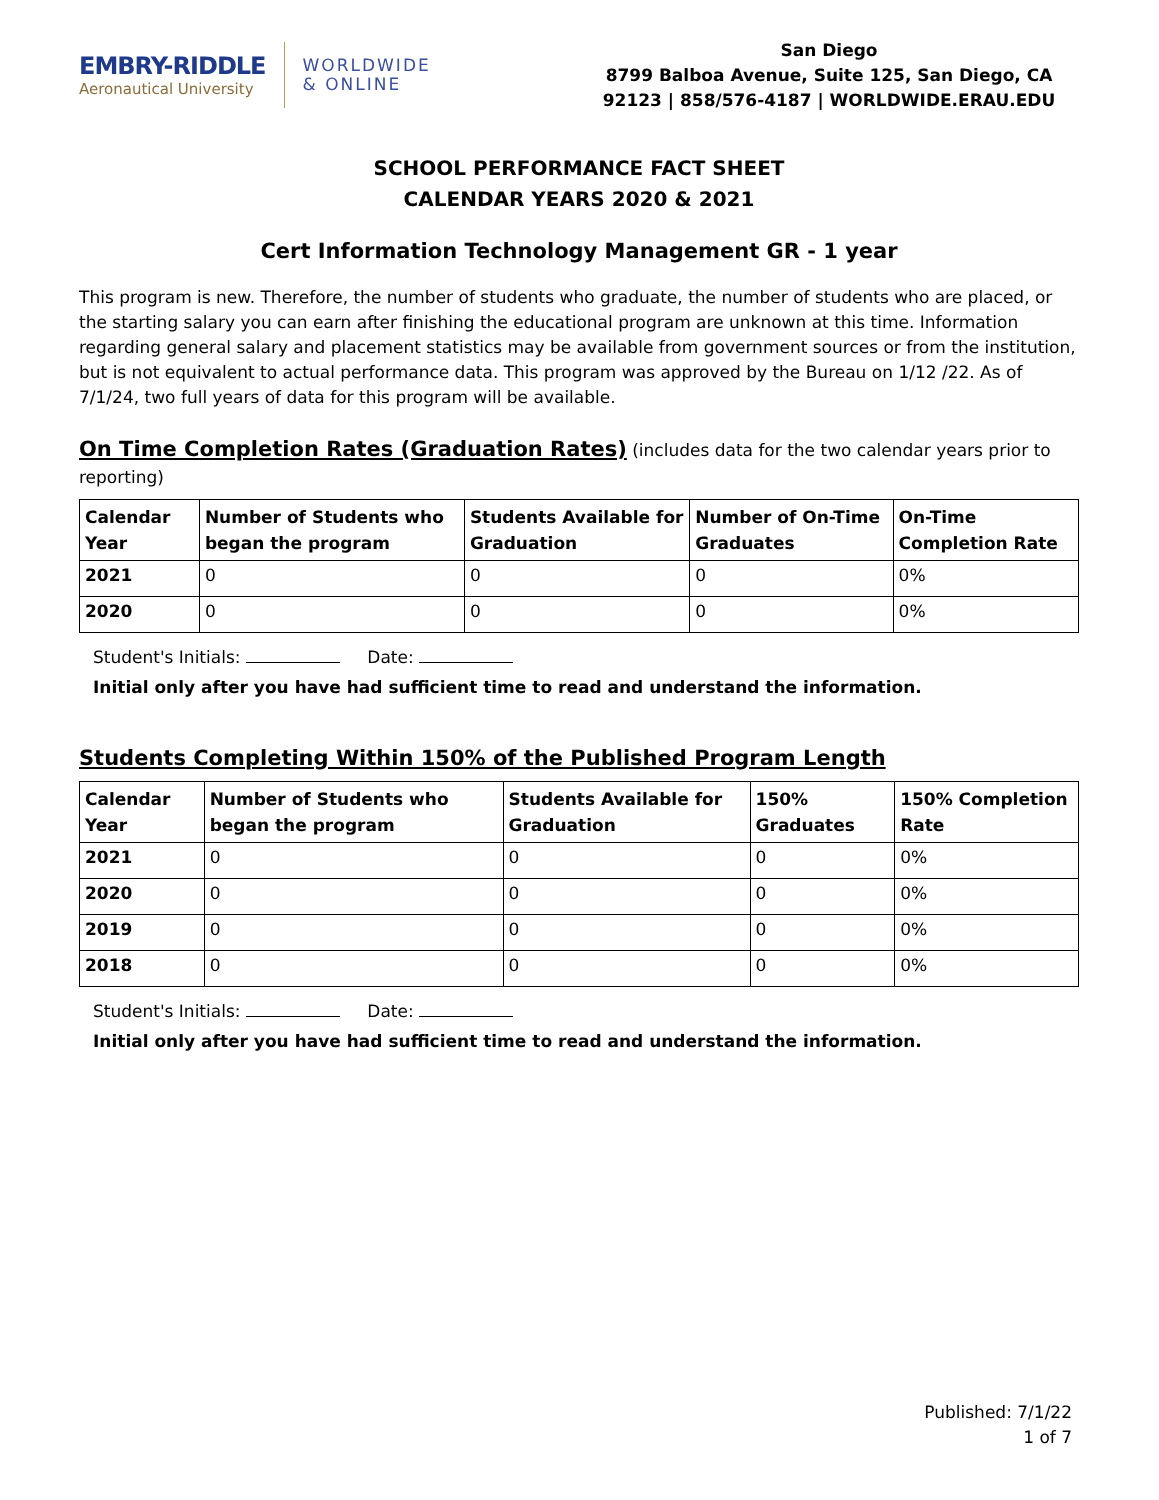EMBRY-RIDDLE
Aeronautical University
WORLDWIDE
& ONLINE
San Diego
8799 Balboa Avenue, Suite 125, San Diego, CA 92123 | 858/576-4187 | WORLDWIDE.ERAU.EDU
SCHOOL PERFORMANCE FACT SHEET
CALENDAR YEARS 2020 & 2021
Cert Information Technology Management GR - 1 year
This program is new. Therefore, the number of students who graduate, the number of students who are placed, or the starting salary you can earn after finishing the educational program are unknown at this time. Information regarding general salary and placement statistics may be available from government sources or from the institution, but is not equivalent to actual performance data. This program was approved by the Bureau on 1/12 /22. As of 7/1/24, two full years of data for this program will be available.
On Time Completion Rates (Graduation Rates) (includes data for the two calendar years prior to reporting)
| Calendar Year | Number of Students who began the program | Students Available for Graduation | Number of On-Time Graduates | On-Time Completion Rate |
| --- | --- | --- | --- | --- |
| 2021 | 0 | 0 | 0 | 0% |
| 2020 | 0 | 0 | 0 | 0% |
Student's Initials: Date:
Initial only after you have had sufficient time to read and understand the information.
Students Completing Within 150% of the Published Program Length
| Calendar Year | Number of Students who began the program | Students Available for Graduation | 150% Graduates | 150% Completion Rate |
| --- | --- | --- | --- | --- |
| 2021 | 0 | 0 | 0 | 0% |
| 2020 | 0 | 0 | 0 | 0% |
| 2019 | 0 | 0 | 0 | 0% |
| 2018 | 0 | 0 | 0 | 0% |
Student's Initials: Date:
Initial only after you have had sufficient time to read and understand the information.
Published: 7/1/22
1 of 7